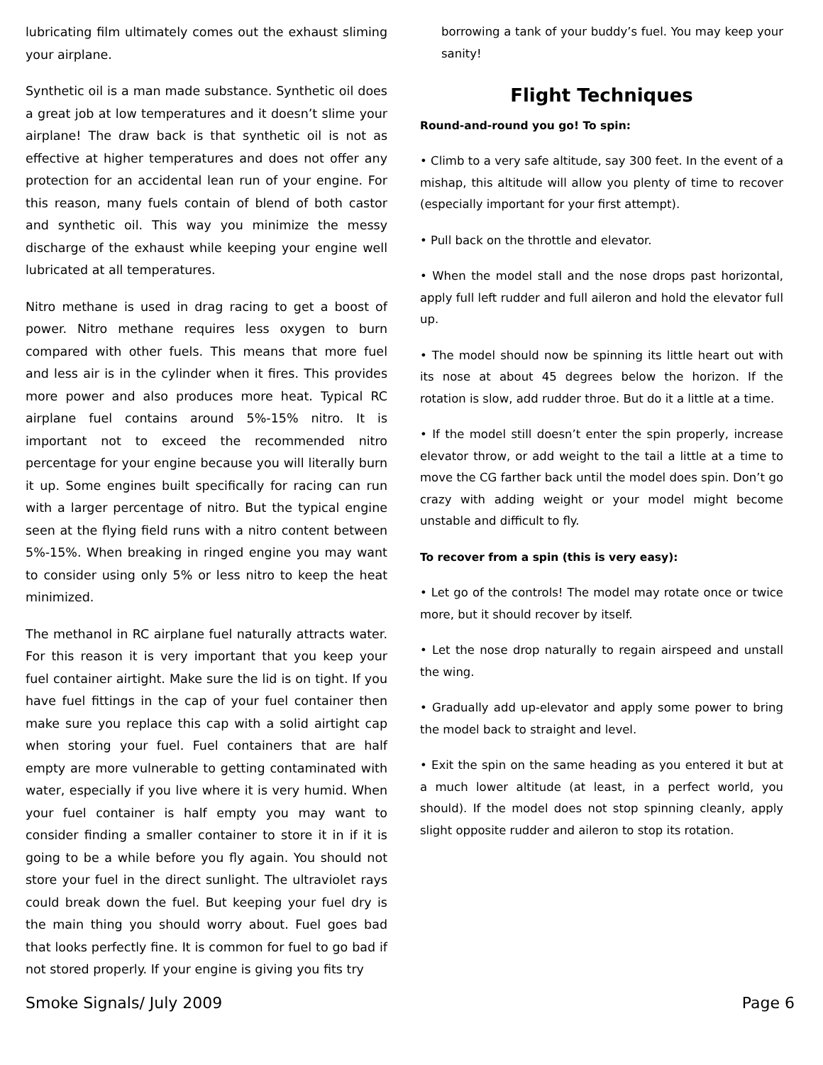lubricating film ultimately comes out the exhaust sliming your airplane.
Synthetic oil is a man made substance. Synthetic oil does a great job at low temperatures and it doesn’t slime your airplane! The draw back is that synthetic oil is not as effective at higher temperatures and does not offer any protection for an accidental lean run of your engine. For this reason, many fuels contain of blend of both castor and synthetic oil. This way you minimize the messy discharge of the exhaust while keeping your engine well lubricated at all temperatures.
Nitro methane is used in drag racing to get a boost of power. Nitro methane requires less oxygen to burn compared with other fuels. This means that more fuel and less air is in the cylinder when it fires. This provides more power and also produces more heat. Typical RC airplane fuel contains around 5%-15% nitro. It is important not to exceed the recommended nitro percentage for your engine because you will literally burn it up. Some engines built specifically for racing can run with a larger percentage of nitro. But the typical engine seen at the flying field runs with a nitro content between 5%-15%. When breaking in ringed engine you may want to consider using only 5% or less nitro to keep the heat minimized.
The methanol in RC airplane fuel naturally attracts water. For this reason it is very important that you keep your fuel container airtight. Make sure the lid is on tight. If you have fuel fittings in the cap of your fuel container then make sure you replace this cap with a solid airtight cap when storing your fuel. Fuel containers that are half empty are more vulnerable to getting contaminated with water, especially if you live where it is very humid. When your fuel container is half empty you may want to consider finding a smaller container to store it in if it is going to be a while before you fly again. You should not store your fuel in the direct sunlight. The ultraviolet rays could break down the fuel. But keeping your fuel dry is the main thing you should worry about. Fuel goes bad that looks perfectly fine. It is common for fuel to go bad if not stored properly. If your engine is giving you fits try
borrowing a tank of your buddy’s fuel. You may keep your sanity!
Flight Techniques
Round-and-round you go! To spin:
• Climb to a very safe altitude, say 300 feet. In the event of a mishap, this altitude will allow you plenty of time to recover (especially important for your first attempt).
• Pull back on the throttle and elevator.
• When the model stall and the nose drops past horizontal, apply full left rudder and full aileron and hold the elevator full up.
• The model should now be spinning its little heart out with its nose at about 45 degrees below the horizon. If the rotation is slow, add rudder throe. But do it a little at a time.
• If the model still doesn’t enter the spin properly, increase elevator throw, or add weight to the tail a little at a time to move the CG farther back until the model does spin. Don’t go crazy with adding weight or your model might become unstable and difficult to fly.
To recover from a spin (this is very easy):
• Let go of the controls! The model may rotate once or twice more, but it should recover by itself.
• Let the nose drop naturally to regain airspeed and unstall the wing.
• Gradually add up-elevator and apply some power to bring the model back to straight and level.
• Exit the spin on the same heading as you entered it but at a much lower altitude (at least, in a perfect world, you should). If the model does not stop spinning cleanly, apply slight opposite rudder and aileron to stop its rotation.
Smoke Signals/ July 2009 Page 6